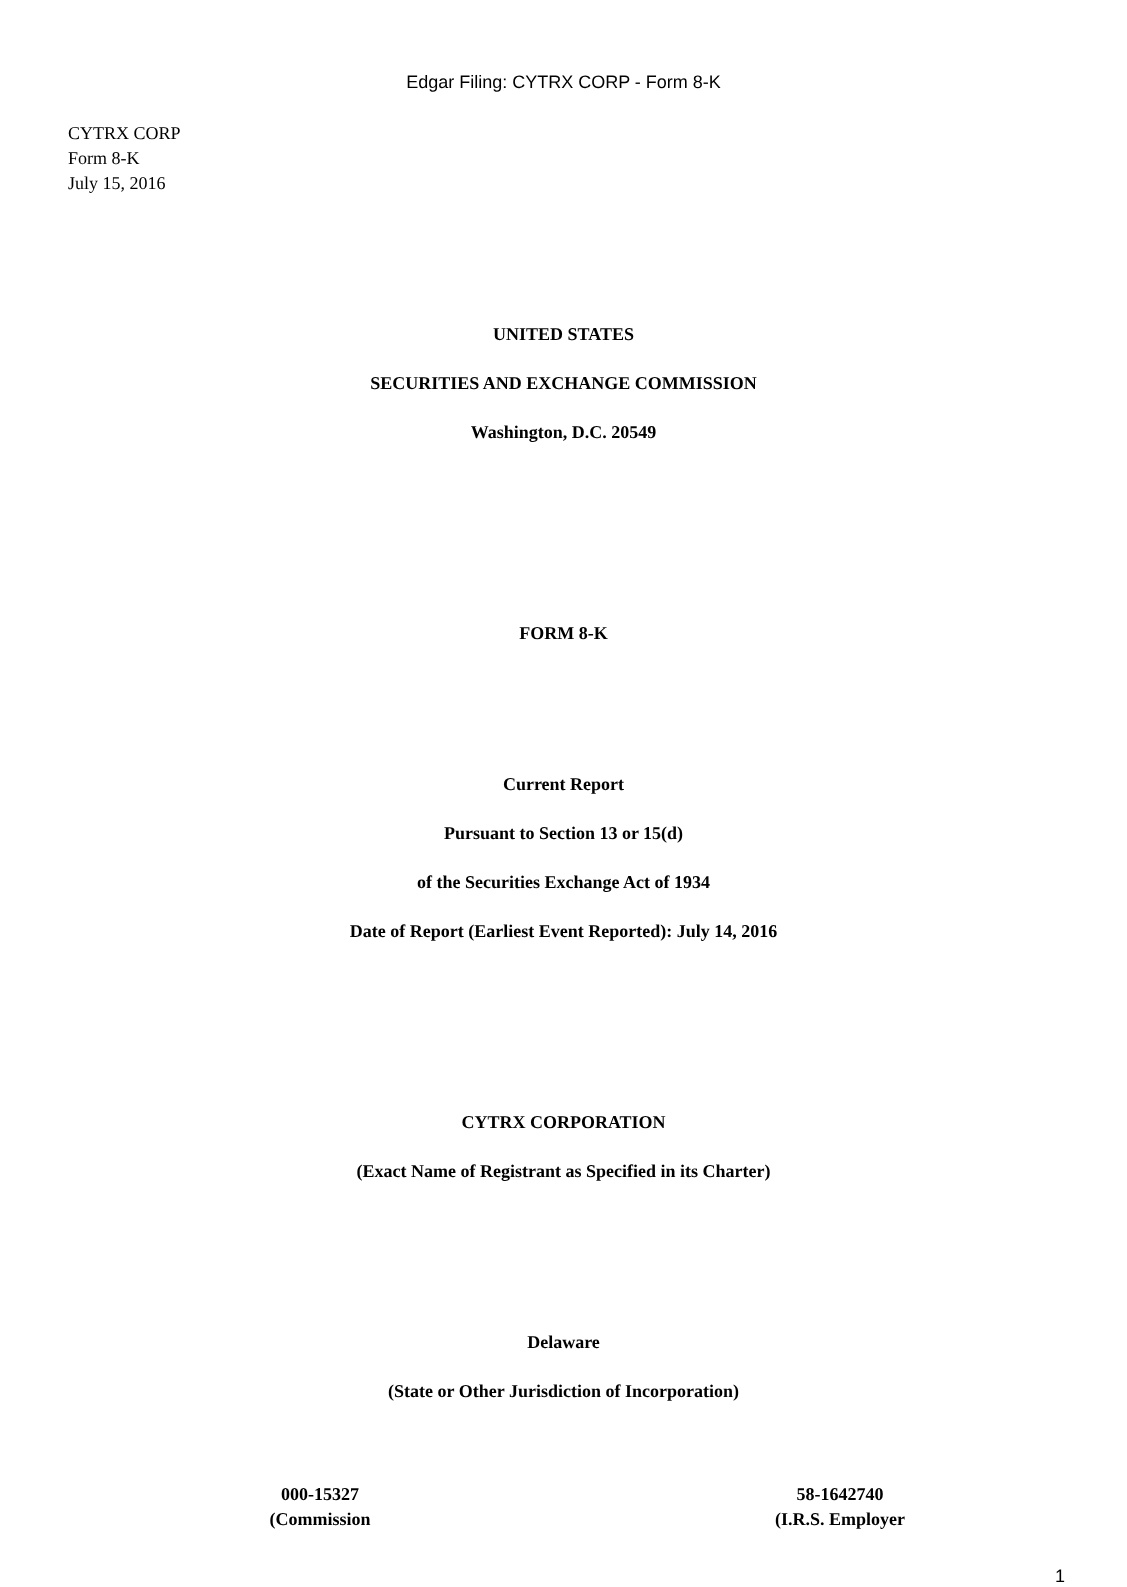Edgar Filing: CYTRX CORP - Form 8-K
CYTRX CORP
Form 8-K
July 15, 2016
UNITED STATES
SECURITIES AND EXCHANGE COMMISSION
Washington, D.C. 20549
FORM 8-K
Current Report
Pursuant to Section 13 or 15(d)
of the Securities Exchange Act of 1934
Date of Report (Earliest Event Reported): July 14, 2016
CYTRX CORPORATION
(Exact Name of Registrant as Specified in its Charter)
Delaware
(State or Other Jurisdiction of Incorporation)
000-15327
(Commission
58-1642740
(I.R.S. Employer
1